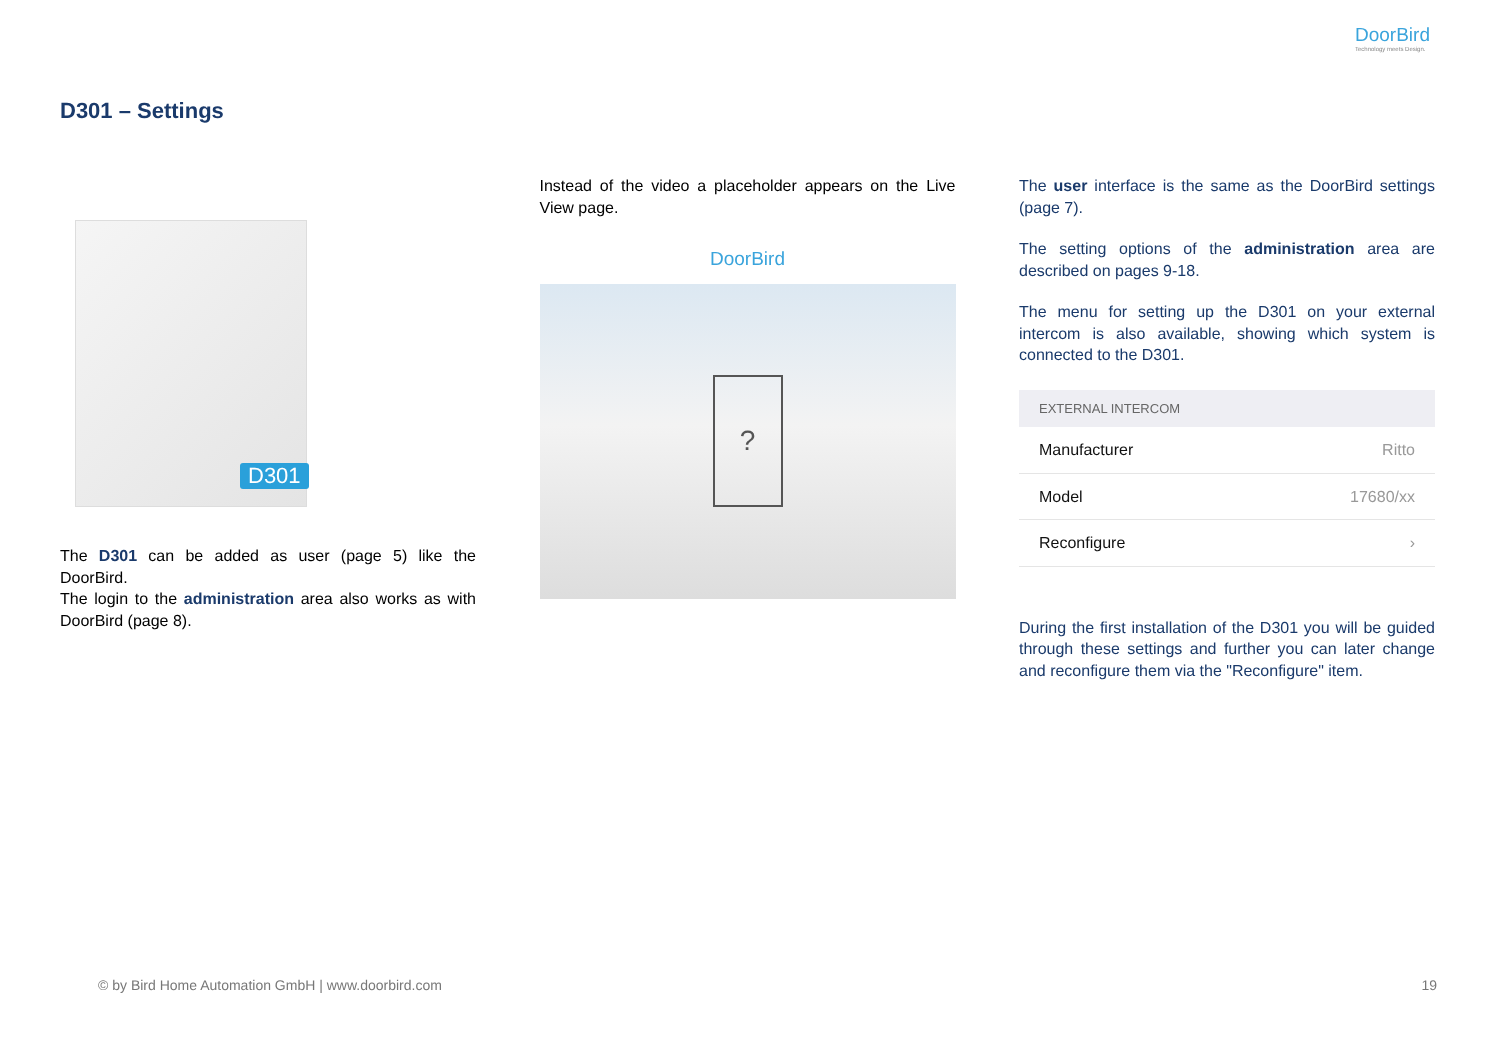DoorBird
Technology meets Design.
D301 – Settings
D301
The D301 can be added as user (page 5) like the DoorBird.
The login to the administration area also works as with DoorBird (page 8).
Instead of the video a placeholder appears on the Live View page.
DoorBird
?
The user interface is the same as the DoorBird settings (page 7).
The setting options of the administration area are described on pages 9-18.
The menu for setting up the D301 on your external intercom is also available, showing which system is connected to the D301.
| EXTERNAL INTERCOM | |
| --- | --- |
| Manufacturer | Ritto |
| Model | 17680/xx |
| Reconfigure | › |
During the first installation of the D301 you will be guided through these settings and further you can later change and reconfigure them via the "Reconfigure" item.
© by Bird Home Automation GmbH | www.doorbird.com 19